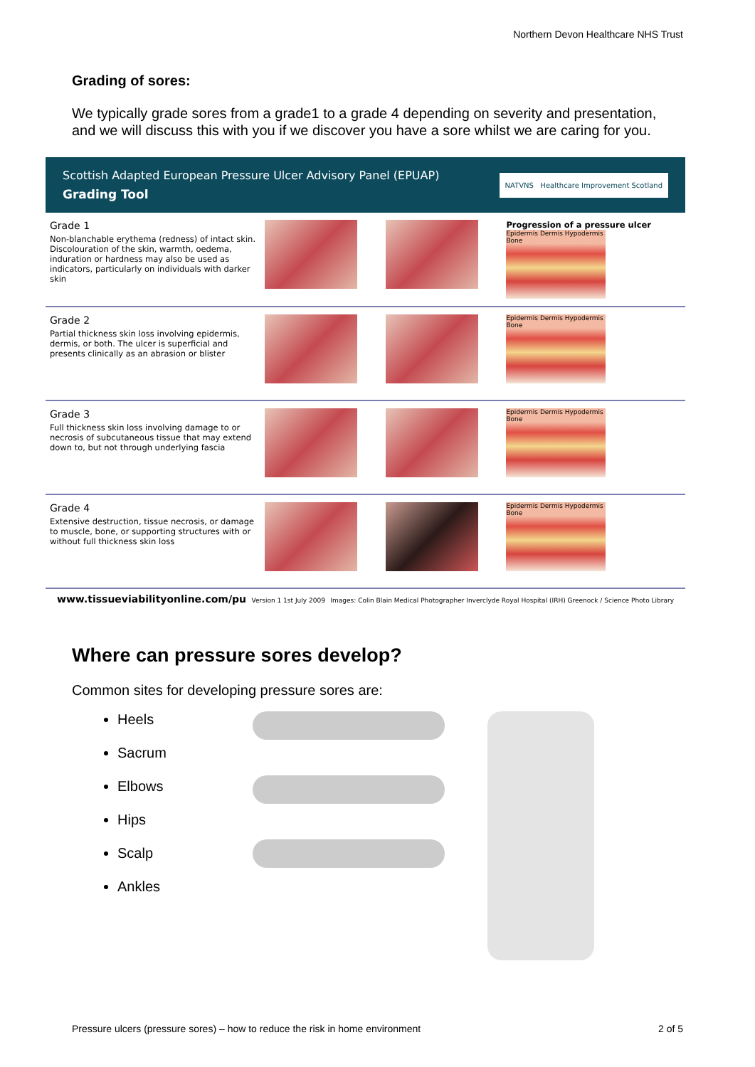Northern Devon Healthcare NHS Trust
Grading of sores:
We typically grade sores from a grade1 to a grade 4 depending on severity and presentation, and we will discuss this with you if we discover you have a sore whilst we are caring for you.
Scottish Adapted European Pressure Ulcer Advisory Panel (EPUAP)
Grading Tool
NATVNS Healthcare Improvement Scotland
| Grade 1 Non-blanchable erythema (redness) of intact skin. Discolouration of the skin, warmth, oedema, induration or hardness may also be used as indicators, particularly on individuals with darker skin | | | Progression of a pressure ulcer Epidermis Dermis Hypodermis Bone |
| Grade 2 Partial thickness skin loss involving epidermis, dermis, or both. The ulcer is superficial and presents clinically as an abrasion or blister | | | Epidermis Dermis Hypodermis Bone |
| Grade 3 Full thickness skin loss involving damage to or necrosis of subcutaneous tissue that may extend down to, but not through underlying fascia | | | Epidermis Dermis Hypodermis Bone |
| Grade 4 Extensive destruction, tissue necrosis, or damage to muscle, bone, or supporting structures with or without full thickness skin loss | | | Epidermis Dermis Hypodermis Bone |
www.tissueviabilityonline.com/pu Version 1 1st July 2009 Images: Colin Blain Medical Photographer Inverclyde Royal Hospital (IRH) Greenock / Science Photo Library
Where can pressure sores develop?
Common sites for developing pressure sores are:
Heels
Sacrum
Elbows
Hips
Scalp
Ankles
Pressure ulcers (pressure sores) – how to reduce the risk in home environment 2 of 5